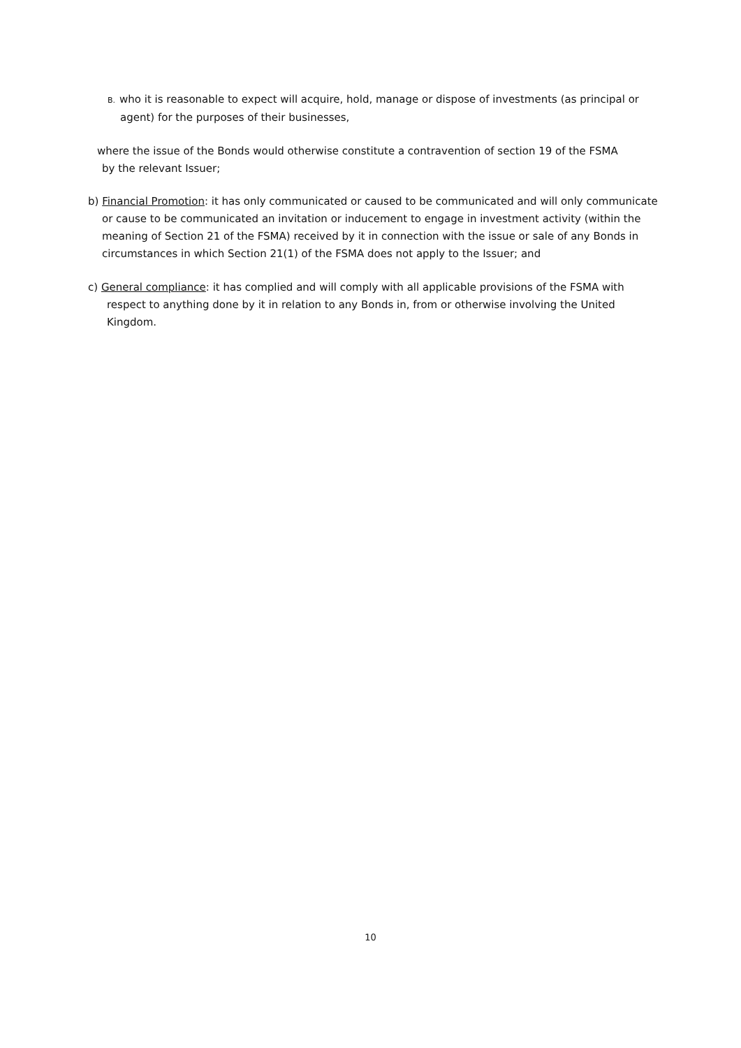B. who it is reasonable to expect will acquire, hold, manage or dispose of investments (as principal or agent) for the purposes of their businesses,
where the issue of the Bonds would otherwise constitute a contravention of section 19 of the FSMA
by the relevant Issuer;
b) Financial Promotion: it has only communicated or caused to be communicated and will only communicate or cause to be communicated an invitation or inducement to engage in investment activity (within the meaning of Section 21 of the FSMA) received by it in connection with the issue or sale of any Bonds in circumstances in which Section 21(1) of the FSMA does not apply to the Issuer; and
c) General compliance: it has complied and will comply with all applicable provisions of the FSMA with respect to anything done by it in relation to any Bonds in, from or otherwise involving the United Kingdom.
10